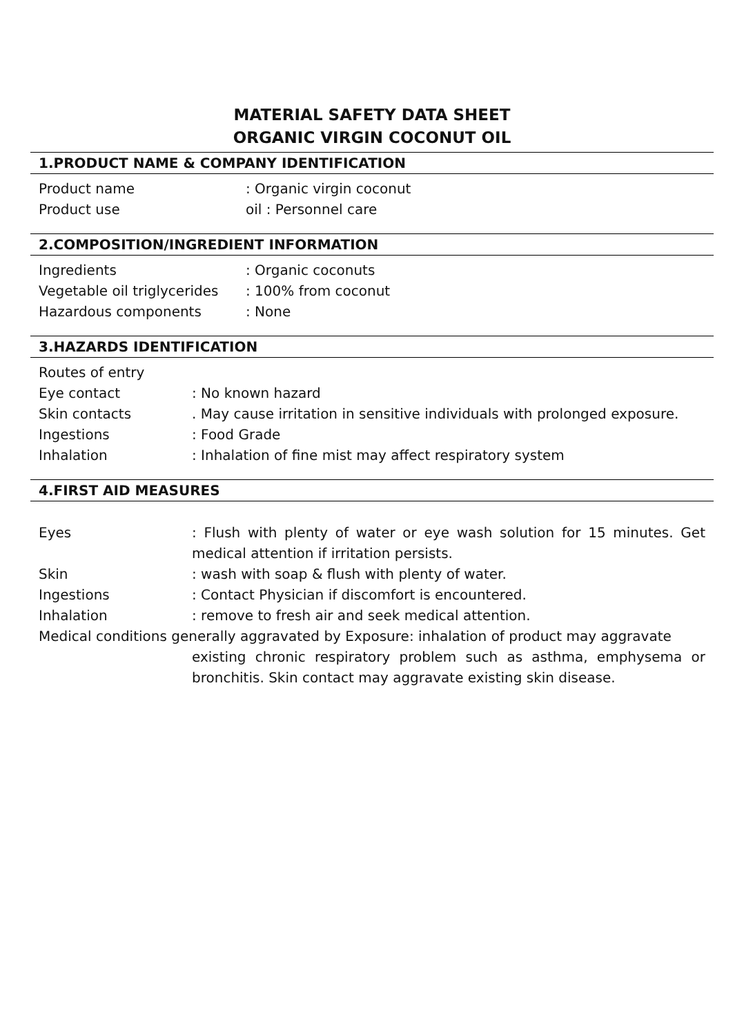MATERIAL SAFETY DATA SHEET
ORGANIC VIRGIN COCONUT OIL
1.PRODUCT NAME & COMPANY IDENTIFICATION
Product name: Organic virgin coconut
Product use oil : Personnel care
2.COMPOSITION/INGREDIENT INFORMATION
Ingredients: Organic coconuts
Vegetable oil triglycerides: 100% from coconut
Hazardous components: None
3.HAZARDS IDENTIFICATION
Routes of entry
Eye contact: No known hazard
Skin contacts. May cause irritation in sensitive individuals with prolonged exposure.
Ingestions: Food Grade
Inhalation: Inhalation of fine mist may affect respiratory system
4.FIRST AID MEASURES
Eyes: Flush with plenty of water or eye wash solution for 15 minutes. Get medical attention if irritation persists.
Skin: wash with soap & flush with plenty of water.
Ingestions: Contact Physician if discomfort is encountered.
Inhalation: remove to fresh air and seek medical attention.
Medical conditions generally aggravated by Exposure: inhalation of product may aggravate
existing chronic respiratory problem such as asthma, emphysema or bronchitis. Skin contact may aggravate existing skin disease.